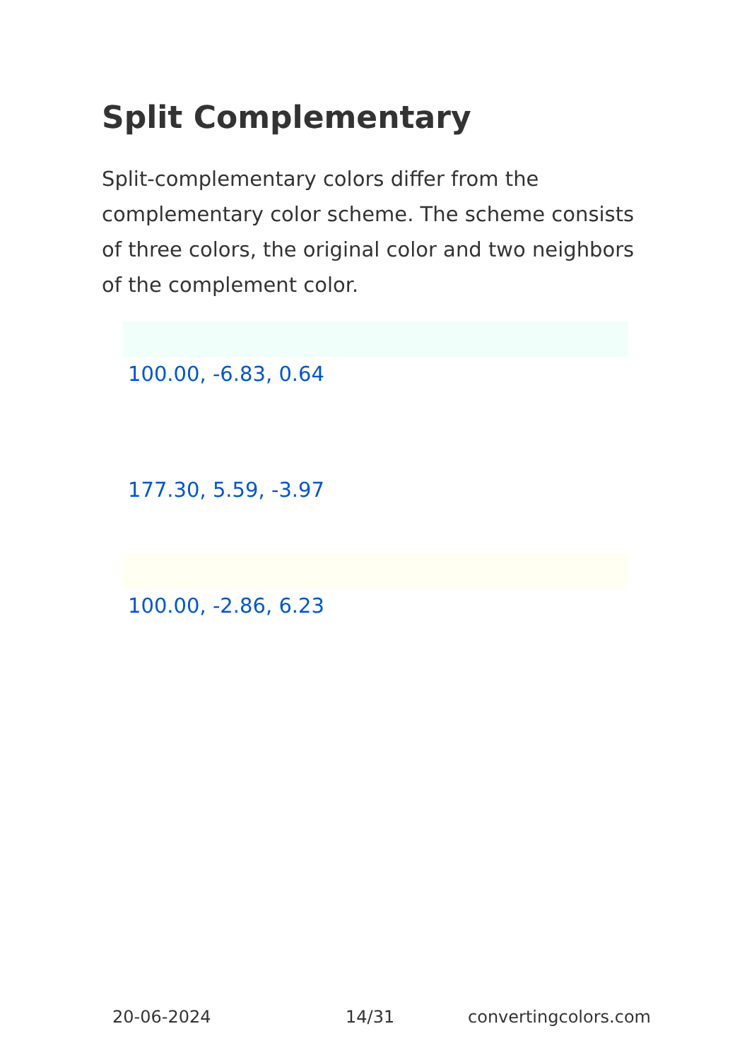Split Complementary
Split-complementary colors differ from the complementary color scheme. The scheme consists of three colors, the original color and two neighbors of the complement color.
100.00, -6.83, 0.64
177.30, 5.59, -3.97
100.00, -2.86, 6.23
20-06-2024 14/31 convertingcolors.com